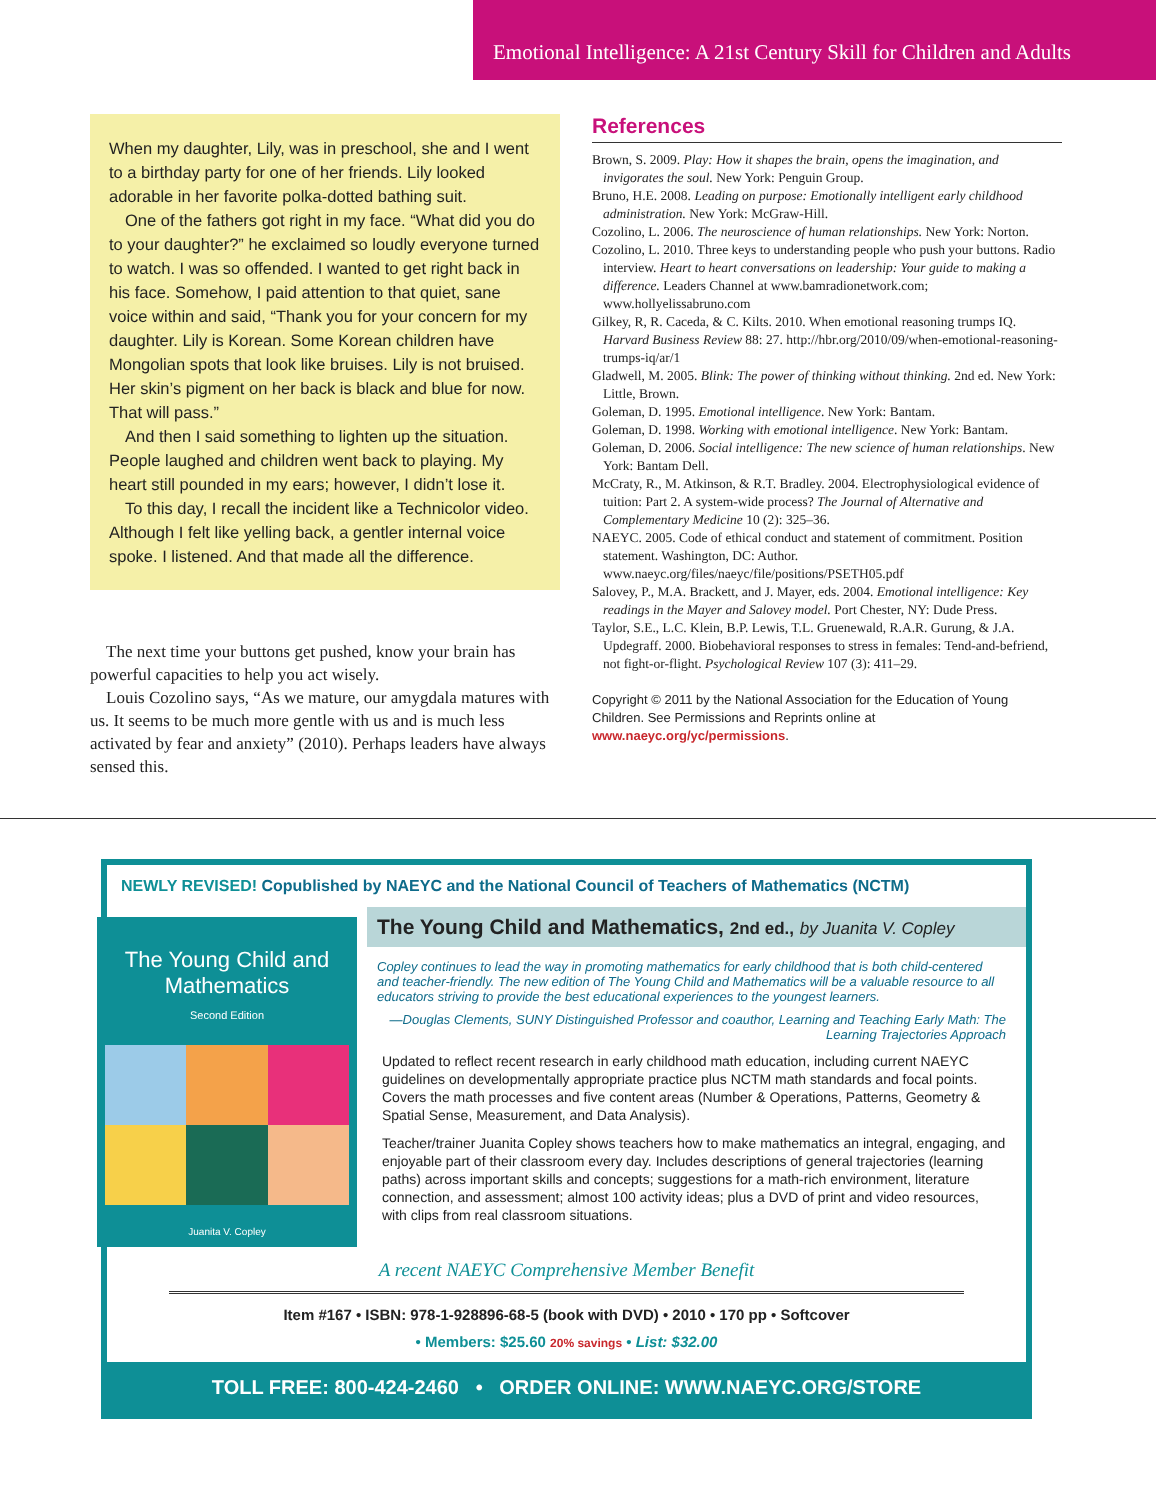Emotional Intelligence: A 21st Century Skill for Children and Adults
When my daughter, Lily, was in preschool, she and I went to a birthday party for one of her friends. Lily looked adorable in her favorite polka-dotted bathing suit.
One of the fathers got right in my face. “What did you do to your daughter?” he exclaimed so loudly everyone turned to watch. I was so offended. I wanted to get right back in his face. Somehow, I paid attention to that quiet, sane voice within and said, “Thank you for your concern for my daughter. Lily is Korean. Some Korean children have Mongolian spots that look like bruises. Lily is not bruised. Her skin’s pigment on her back is black and blue for now. That will pass.”
And then I said something to lighten up the situation. People laughed and children went back to playing. My heart still pounded in my ears; however, I didn’t lose it.
To this day, I recall the incident like a Technicolor video. Although I felt like yelling back, a gentler internal voice spoke. I listened. And that made all the difference.
The next time your buttons get pushed, know your brain has powerful capacities to help you act wisely.
Louis Cozolino says, “As we mature, our amygdala matures with us. It seems to be much more gentle with us and is much less activated by fear and anxiety” (2010). Perhaps leaders have always sensed this.
References
Brown, S. 2009. Play: How it shapes the brain, opens the imagination, and invigorates the soul. New York: Penguin Group.
Bruno, H.E. 2008. Leading on purpose: Emotionally intelligent early childhood administration. New York: McGraw-Hill.
Cozolino, L. 2006. The neuroscience of human relationships. New York: Norton.
Cozolino, L. 2010. Three keys to understanding people who push your buttons. Radio interview. Heart to heart conversations on leadership: Your guide to making a difference. Leaders Channel at www.bamradionetwork.com; www.hollyelissabruno.com
Gilkey, R, R. Caceda, & C. Kilts. 2010. When emotional reasoning trumps IQ. Harvard Business Review 88: 27. http://hbr.org/2010/09/when-emotional-reasoning-trumps-iq/ar/1
Gladwell, M. 2005. Blink: The power of thinking without thinking. 2nd ed. New York: Little, Brown.
Goleman, D. 1995. Emotional intelligence. New York: Bantam.
Goleman, D. 1998. Working with emotional intelligence. New York: Bantam.
Goleman, D. 2006. Social intelligence: The new science of human relationships. New York: Bantam Dell.
McCraty, R., M. Atkinson, & R.T. Bradley. 2004. Electrophysiological evidence of tuition: Part 2. A system-wide process? The Journal of Alternative and Complementary Medicine 10 (2): 325–36.
NAEYC. 2005. Code of ethical conduct and statement of commitment. Position statement. Washington, DC: Author. www.naeyc.org/files/naeyc/file/positions/PSETH05.pdf
Salovey, P., M.A. Brackett, and J. Mayer, eds. 2004. Emotional intelligence: Key readings in the Mayer and Salovey model. Port Chester, NY: Dude Press.
Taylor, S.E., L.C. Klein, B.P. Lewis, T.L. Gruenewald, R.A.R. Gurung, & J.A. Updegraff. 2000. Biobehavioral responses to stress in females: Tend-and-befriend, not fight-or-flight. Psychological Review 107 (3): 411–29.
Copyright © 2011 by the National Association for the Education of Young Children. See Permissions and Reprints online at www.naeyc.org/yc/permissions.
NEWLY REVISED! Copublished by NAEYC and the National Council of Teachers of Mathematics (NCTM)
The Young Child and Mathematics
Second Edition
Juanita V. Copley
The Young Child and Mathematics, 2nd ed., by Juanita V. Copley
Copley continues to lead the way in promoting mathematics for early childhood that is both child-centered and teacher-friendly. The new edition of The Young Child and Mathematics will be a valuable resource to all educators striving to provide the best educational experiences to the youngest learners.
—Douglas Clements, SUNY Distinguished Professor and coauthor, Learning and Teaching Early Math: The Learning Trajectories Approach
Updated to reflect recent research in early childhood math education, including current NAEYC guidelines on developmentally appropriate practice plus NCTM math standards and focal points. Covers the math processes and five content areas (Number & Operations, Patterns, Geometry & Spatial Sense, Measurement, and Data Analysis).
Teacher/trainer Juanita Copley shows teachers how to make mathematics an integral, engaging, and enjoyable part of their classroom every day. Includes descriptions of general trajectories (learning paths) across important skills and concepts; suggestions for a math-rich environment, literature connection, and assessment; almost 100 activity ideas; plus a DVD of print and video resources, with clips from real classroom situations.
A recent NAEYC Comprehensive Member Benefit
Item #167 • ISBN: 978-1-928896-68-5 (book with DVD) • 2010 • 170 pp • Softcover
• Members: $25.60 20% savings • List: $32.00
TOLL FREE: 800-424-2460 • ORDER ONLINE: WWW.NAEYC.ORG/STORE